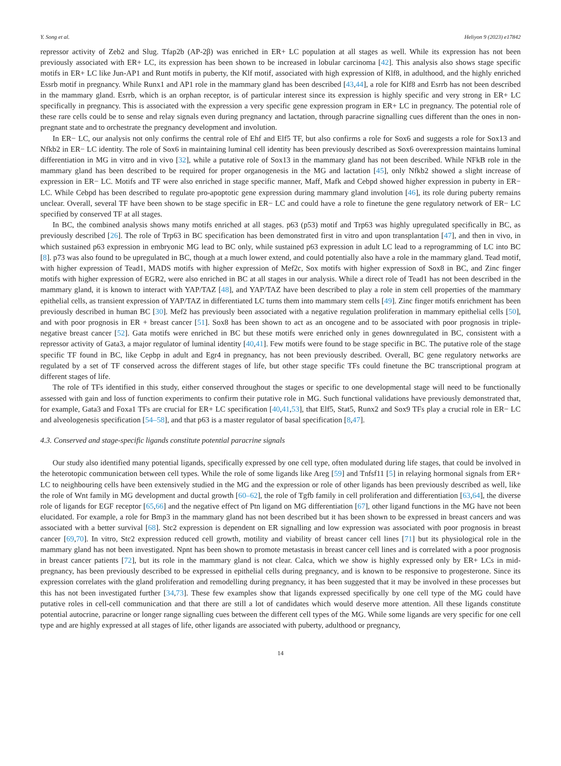Y. Song et al. Heliyon 9 (2023) e17842
repressor activity of Zeb2 and Slug. Tfap2b (AP-2β) was enriched in ER+ LC population at all stages as well. While its expression has not been previously associated with ER+ LC, its expression has been shown to be increased in lobular carcinoma [42]. This analysis also shows stage specific motifs in ER+ LC like Jun-AP1 and Runt motifs in puberty, the Klf motif, associated with high expression of Klf8, in adulthood, and the highly enriched Essrb motif in pregnancy. While Runx1 and AP1 role in the mammary gland has been described [43,44], a role for Klf8 and Esrrb has not been described in the mammary gland. Esrrb, which is an orphan receptor, is of particular interest since its expression is highly specific and very strong in ER+ LC specifically in pregnancy. This is associated with the expression a very specific gene expression program in ER+ LC in pregnancy. The potential role of these rare cells could be to sense and relay signals even during pregnancy and lactation, through paracrine signalling cues different than the ones in non-pregnant state and to orchestrate the pregnancy development and involution.
In ER− LC, our analysis not only confirms the central role of Ehf and Elf5 TF, but also confirms a role for Sox6 and suggests a role for Sox13 and Nfkb2 in ER− LC identity. The role of Sox6 in maintaining luminal cell identity has been previously described as Sox6 overexpression maintains luminal differentiation in MG in vitro and in vivo [32], while a putative role of Sox13 in the mammary gland has not been described. While NFkB role in the mammary gland has been described to be required for proper organogenesis in the MG and lactation [45], only Nfkb2 showed a slight increase of expression in ER− LC. Motifs and TF were also enriched in stage specific manner, Maff, Mafk and Cebpd showed higher expression in puberty in ER− LC. While Cebpd has been described to regulate pro-apoptotic gene expression during mammary gland involution [46], its role during puberty remains unclear. Overall, several TF have been shown to be stage specific in ER− LC and could have a role to finetune the gene regulatory network of ER− LC specified by conserved TF at all stages.
In BC, the combined analysis shows many motifs enriched at all stages. p63 (p53) motif and Trp63 was highly upregulated specifically in BC, as previously described [26]. The role of Trp63 in BC specification has been demonstrated first in vitro and upon transplantation [47], and then in vivo, in which sustained p63 expression in embryonic MG lead to BC only, while sustained p63 expression in adult LC lead to a reprogramming of LC into BC [8]. p73 was also found to be upregulated in BC, though at a much lower extend, and could potentially also have a role in the mammary gland. Tead motif, with higher expression of Tead1, MADS motifs with higher expression of Mef2c, Sox motifs with higher expression of Sox8 in BC, and Zinc finger motifs with higher expression of EGR2, were also enriched in BC at all stages in our analysis. While a direct role of Tead1 has not been described in the mammary gland, it is known to interact with YAP/TAZ [48], and YAP/TAZ have been described to play a role in stem cell properties of the mammary epithelial cells, as transient expression of YAP/TAZ in differentiated LC turns them into mammary stem cells [49]. Zinc finger motifs enrichment has been previously described in human BC [30]. Mef2 has previously been associated with a negative regulation proliferation in mammary epithelial cells [50], and with poor prognosis in ER + breast cancer [51]. Sox8 has been shown to act as an oncogene and to be associated with poor prognosis in triple-negative breast cancer [52]. Gata motifs were enriched in BC but these motifs were enriched only in genes downregulated in BC, consistent with a repressor activity of Gata3, a major regulator of luminal identity [40,41]. Few motifs were found to be stage specific in BC. The putative role of the stage specific TF found in BC, like Cepbp in adult and Egr4 in pregnancy, has not been previously described. Overall, BC gene regulatory networks are regulated by a set of TF conserved across the different stages of life, but other stage specific TFs could finetune the BC transcriptional program at different stages of life.
The role of TFs identified in this study, either conserved throughout the stages or specific to one developmental stage will need to be functionally assessed with gain and loss of function experiments to confirm their putative role in MG. Such functional validations have previously demonstrated that, for example, Gata3 and Foxa1 TFs are crucial for ER+ LC specification [40,41,53], that Elf5, Stat5, Runx2 and Sox9 TFs play a crucial role in ER− LC and alveologenesis specification [54–58], and that p63 is a master regulator of basal specification [8,47].
4.3. Conserved and stage-specific ligands constitute potential paracrine signals
Our study also identified many potential ligands, specifically expressed by one cell type, often modulated during life stages, that could be involved in the heterotopic communication between cell types. While the role of some ligands like Areg [59] and Tnfsf11 [5] in relaying hormonal signals from ER+ LC to neighbouring cells have been extensively studied in the MG and the expression or role of other ligands has been previously described as well, like the role of Wnt family in MG development and ductal growth [60–62], the role of Tgfb family in cell proliferation and differentiation [63,64], the diverse role of ligands for EGF receptor [65,66] and the negative effect of Ptn ligand on MG differentiation [67], other ligand functions in the MG have not been elucidated. For example, a role for Bmp3 in the mammary gland has not been described but it has been shown to be expressed in breast cancers and was associated with a better survival [68]. Stc2 expression is dependent on ER signalling and low expression was associated with poor prognosis in breast cancer [69,70]. In vitro, Stc2 expression reduced cell growth, motility and viability of breast cancer cell lines [71] but its physiological role in the mammary gland has not been investigated. Npnt has been shown to promote metastasis in breast cancer cell lines and is correlated with a poor prognosis in breast cancer patients [72], but its role in the mammary gland is not clear. Calca, which we show is highly expressed only by ER+ LCs in mid-pregnancy, has been previously described to be expressed in epithelial cells during pregnancy, and is known to be responsive to progesterone. Since its expression correlates with the gland proliferation and remodelling during pregnancy, it has been suggested that it may be involved in these processes but this has not been investigated further [34,73]. These few examples show that ligands expressed specifically by one cell type of the MG could have putative roles in cell-cell communication and that there are still a lot of candidates which would deserve more attention. All these ligands constitute potential autocrine, paracrine or longer range signalling cues between the different cell types of the MG. While some ligands are very specific for one cell type and are highly expressed at all stages of life, other ligands are associated with puberty, adulthood or pregnancy,
14